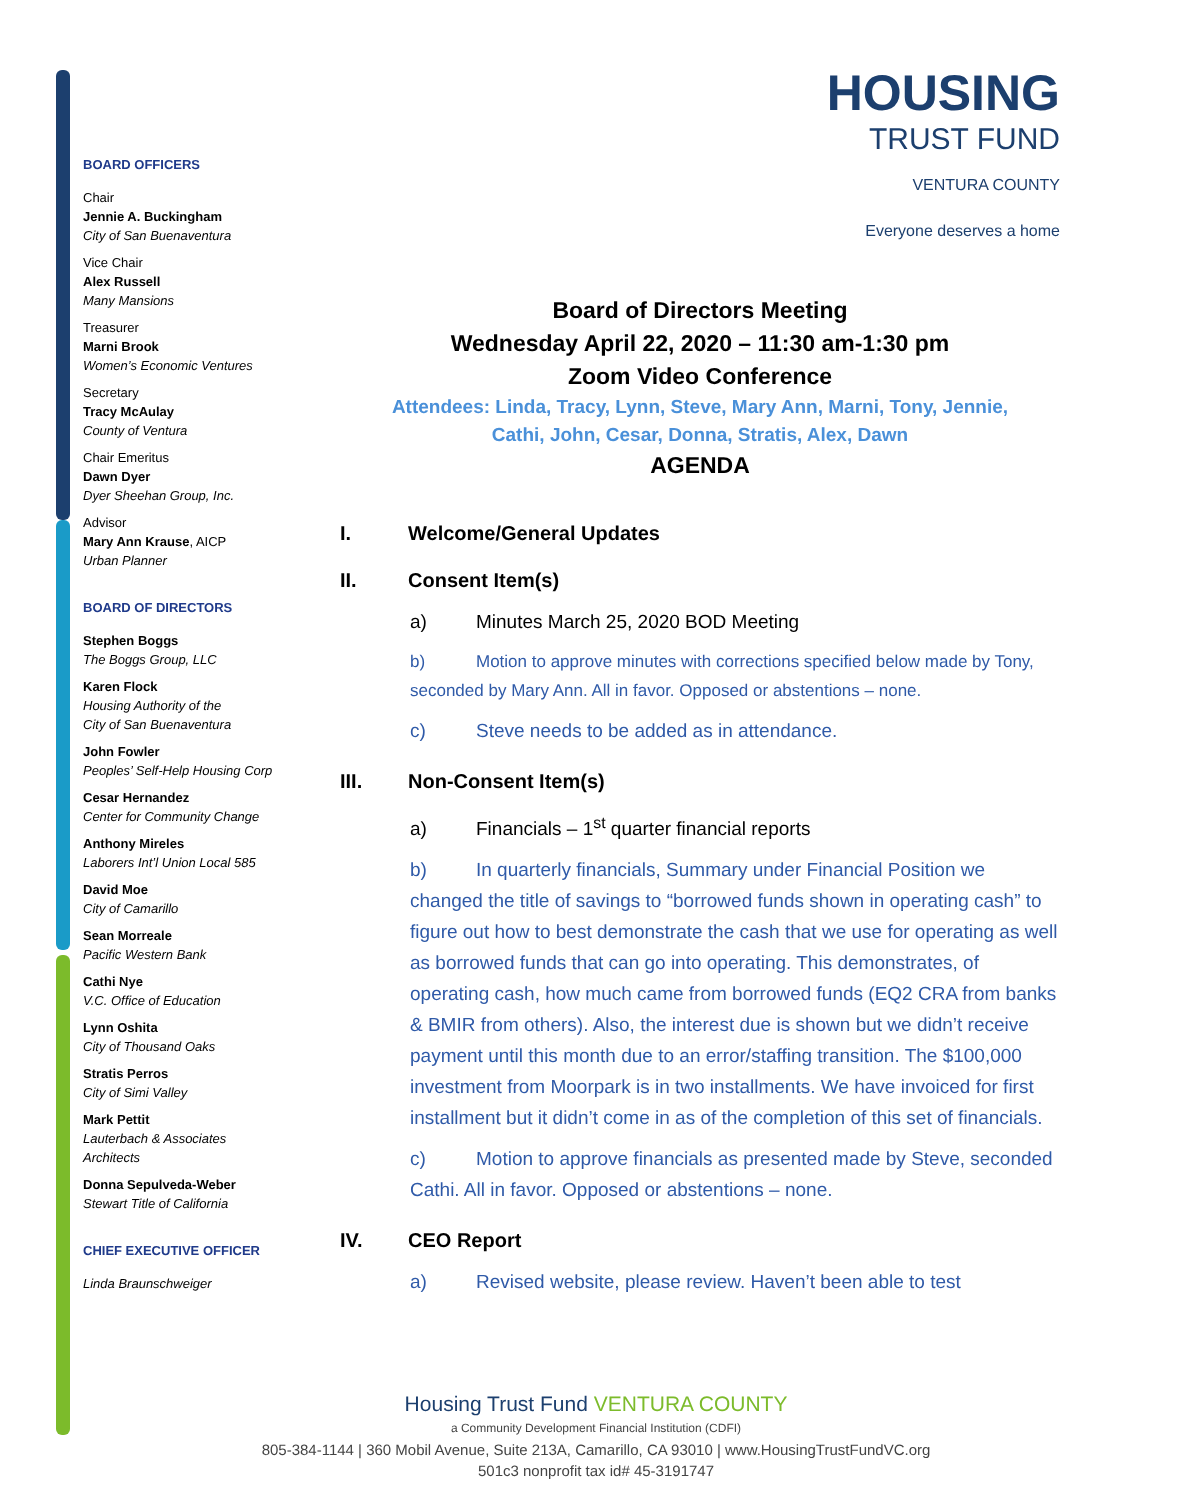BOARD OFFICERS
Chair
Jennie A. Buckingham
City of San Buenaventura
Vice Chair
Alex Russell
Many Mansions
Treasurer
Marni Brook
Women’s Economic Ventures
Secretary
Tracy McAulay
County of Ventura
Chair Emeritus
Dawn Dyer
Dyer Sheehan Group, Inc.
Advisor
Mary Ann Krause, AICP
Urban Planner
BOARD OF DIRECTORS
Stephen Boggs
The Boggs Group, LLC
Karen Flock
Housing Authority of the
City of San Buenaventura
John Fowler
Peoples’ Self-Help Housing Corp
Cesar Hernandez
Center for Community Change
Anthony Mireles
Laborers Int’l Union Local 585
David Moe
City of Camarillo
Sean Morreale
Pacific Western Bank
Cathi Nye
V.C. Office of Education
Lynn Oshita
City of Thousand Oaks
Stratis Perros
City of Simi Valley
Mark Pettit
Lauterbach & Associates
Architects
Donna Sepulveda-Weber
Stewart Title of California
CHIEF EXECUTIVE OFFICER
Linda Braunschweiger
HOUSING
TRUST FUND
VENTURA COUNTY
Everyone deserves a home
Board of Directors Meeting
Wednesday April 22, 2020 – 11:30 am-1:30 pm
Zoom Video Conference
Attendees: Linda, Tracy, Lynn, Steve, Mary Ann, Marni, Tony, Jennie,
Cathi, John, Cesar, Donna, Stratis, Alex, Dawn
AGENDA
I. Welcome/General Updates
II. Consent Item(s)
a) Minutes March 25, 2020 BOD Meeting
b) Motion to approve minutes with corrections specified below made by Tony, seconded by Mary Ann. All in favor. Opposed or abstentions – none.
c) Steve needs to be added as in attendance.
III. Non-Consent Item(s)
a) Financials – 1<sup>st</sup> quarter financial reports
b) In quarterly financials, Summary under Financial Position we changed the title of savings to “borrowed funds shown in operating cash” to figure out how to best demonstrate the cash that we use for operating as well as borrowed funds that can go into operating. This demonstrates, of operating cash, how much came from borrowed funds (EQ2 CRA from banks & BMIR from others). Also, the interest due is shown but we didn’t receive payment until this month due to an error/staffing transition. The $100,000 investment from Moorpark is in two installments. We have invoiced for first installment but it didn’t come in as of the completion of this set of financials.
c) Motion to approve financials as presented made by Steve, seconded Cathi. All in favor. Opposed or abstentions – none.
IV. CEO Report
a) Revised website, please review. Haven’t been able to test
Housing Trust Fund VENTURA COUNTY
a Community Development Financial Institution (CDFI)
805-384-1144 | 360 Mobil Avenue, Suite 213A, Camarillo, CA 93010 | www.HousingTrustFundVC.org
501c3 nonprofit tax id# 45-3191747